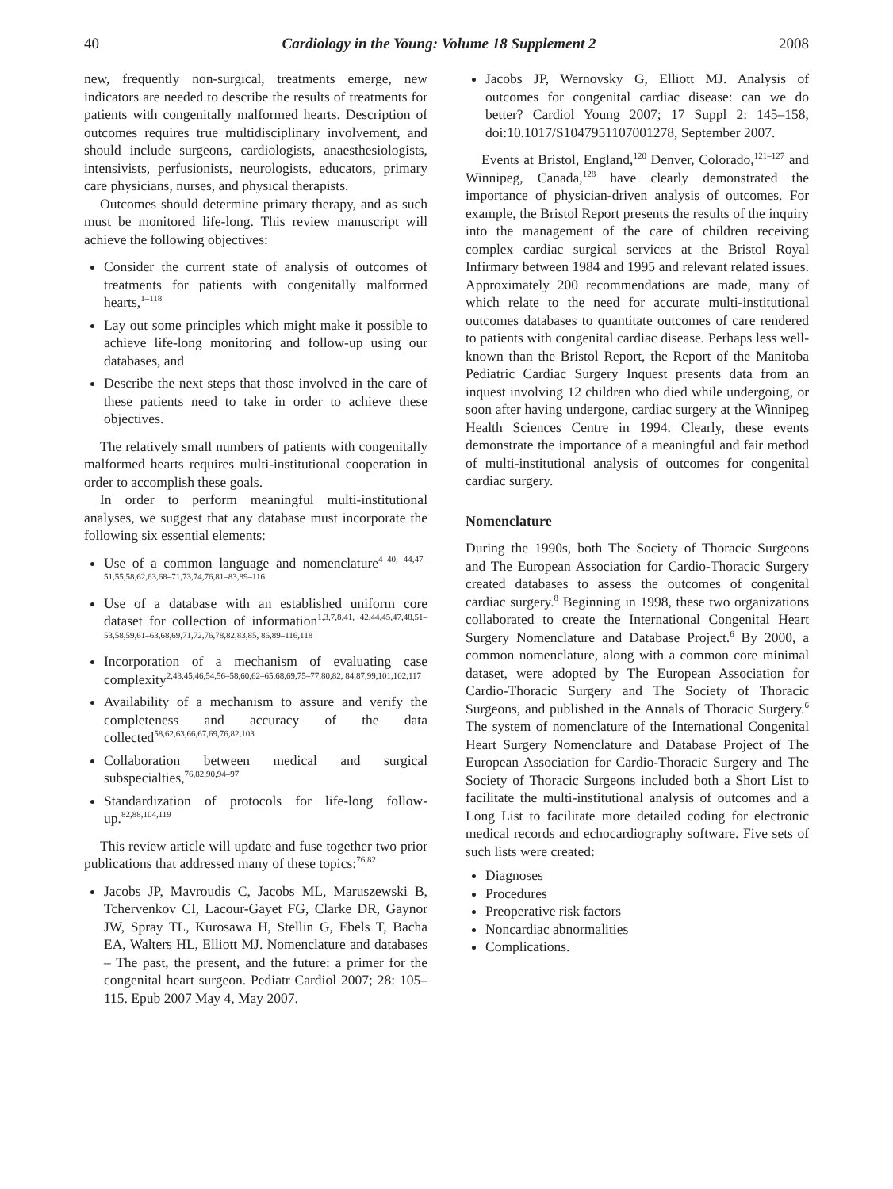40 Cardiology in the Young: Volume 18 Supplement 2 2008
new, frequently non-surgical, treatments emerge, new indicators are needed to describe the results of treatments for patients with congenitally malformed hearts. Description of outcomes requires true multidisciplinary involvement, and should include surgeons, cardiologists, anaesthesiologists, intensivists, perfusionists, neurologists, educators, primary care physicians, nurses, and physical therapists.
Outcomes should determine primary therapy, and as such must be monitored life-long. This review manuscript will achieve the following objectives:
Consider the current state of analysis of outcomes of treatments for patients with congenitally malformed hearts,<sup>1–118</sup>
Lay out some principles which might make it possible to achieve life-long monitoring and follow-up using our databases, and
Describe the next steps that those involved in the care of these patients need to take in order to achieve these objectives.
The relatively small numbers of patients with congenitally malformed hearts requires multi-institutional cooperation in order to accomplish these goals.
In order to perform meaningful multi-institutional analyses, we suggest that any database must incorporate the following six essential elements:
Use of a common language and nomenclature<sup>4–40, 44,47–51,55,58,62,63,68–71,73,74,76,81–83,89–116</sup>
Use of a database with an established uniform core dataset for collection of information<sup>1,3,7,8,41, 42,44,45,47,48,51–53,58,59,61–63,68,69,71,72,76,78,82,83,85, 86,89–116,118</sup>
Incorporation of a mechanism of evaluating case complexity<sup>2,43,45,46,54,56–58,60,62–65,68,69,75–77,80,82, 84,87,99,101,102,117</sup>
Availability of a mechanism to assure and verify the completeness and accuracy of the data collected<sup>58,62,63,66,67,69,76,82,103</sup>
Collaboration between medical and surgical subspecialties,<sup>76,82,90,94–97</sup>
Standardization of protocols for life-long follow-up.<sup>82,88,104,119</sup>
This review article will update and fuse together two prior publications that addressed many of these topics:<sup>76,82</sup>
Jacobs JP, Mavroudis C, Jacobs ML, Maruszewski B, Tchervenkov CI, Lacour-Gayet FG, Clarke DR, Gaynor JW, Spray TL, Kurosawa H, Stellin G, Ebels T, Bacha EA, Walters HL, Elliott MJ. Nomenclature and databases – The past, the present, and the future: a primer for the congenital heart surgeon. Pediatr Cardiol 2007; 28: 105–115. Epub 2007 May 4, May 2007.
Jacobs JP, Wernovsky G, Elliott MJ. Analysis of outcomes for congenital cardiac disease: can we do better? Cardiol Young 2007; 17 Suppl 2: 145–158, doi:10.1017/S1047951107001278, September 2007.
Events at Bristol, England,<sup>120</sup> Denver, Colorado,<sup>121–127</sup> and Winnipeg, Canada,<sup>128</sup> have clearly demonstrated the importance of physician-driven analysis of outcomes. For example, the Bristol Report presents the results of the inquiry into the management of the care of children receiving complex cardiac surgical services at the Bristol Royal Infirmary between 1984 and 1995 and relevant related issues. Approximately 200 recommendations are made, many of which relate to the need for accurate multi-institutional outcomes databases to quantitate outcomes of care rendered to patients with congenital cardiac disease. Perhaps less well-known than the Bristol Report, the Report of the Manitoba Pediatric Cardiac Surgery Inquest presents data from an inquest involving 12 children who died while undergoing, or soon after having undergone, cardiac surgery at the Winnipeg Health Sciences Centre in 1994. Clearly, these events demonstrate the importance of a meaningful and fair method of multi-institutional analysis of outcomes for congenital cardiac surgery.
Nomenclature
During the 1990s, both The Society of Thoracic Surgeons and The European Association for Cardio-Thoracic Surgery created databases to assess the outcomes of congenital cardiac surgery.<sup>8</sup> Beginning in 1998, these two organizations collaborated to create the International Congenital Heart Surgery Nomenclature and Database Project.<sup>6</sup> By 2000, a common nomenclature, along with a common core minimal dataset, were adopted by The European Association for Cardio-Thoracic Surgery and The Society of Thoracic Surgeons, and published in the Annals of Thoracic Surgery.<sup>6</sup> The system of nomenclature of the International Congenital Heart Surgery Nomenclature and Database Project of The European Association for Cardio-Thoracic Surgery and The Society of Thoracic Surgeons included both a Short List to facilitate the multi-institutional analysis of outcomes and a Long List to facilitate more detailed coding for electronic medical records and echocardiography software. Five sets of such lists were created:
Diagnoses
Procedures
Preoperative risk factors
Noncardiac abnormalities
Complications.